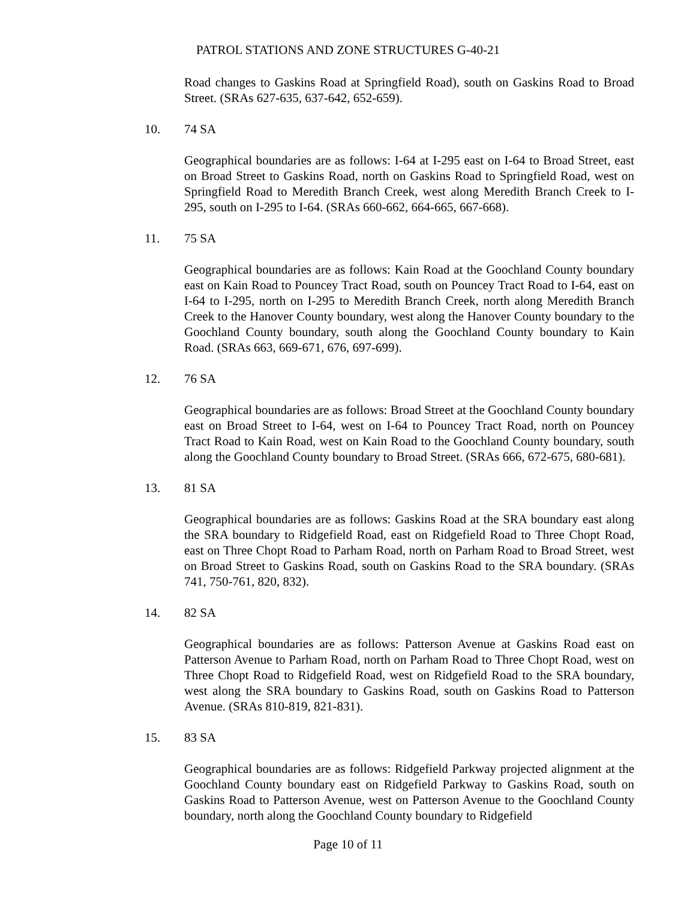PATROL STATIONS AND ZONE STRUCTURES G-40-21
Road changes to Gaskins Road at Springfield Road), south on Gaskins Road to Broad Street. (SRAs 627-635, 637-642, 652-659).
10. 74 SA
Geographical boundaries are as follows: I-64 at I-295 east on I-64 to Broad Street, east on Broad Street to Gaskins Road, north on Gaskins Road to Springfield Road, west on Springfield Road to Meredith Branch Creek, west along Meredith Branch Creek to I-295, south on I-295 to I-64. (SRAs 660-662, 664-665, 667-668).
11. 75 SA
Geographical boundaries are as follows: Kain Road at the Goochland County boundary east on Kain Road to Pouncey Tract Road, south on Pouncey Tract Road to I-64, east on I-64 to I-295, north on I-295 to Meredith Branch Creek, north along Meredith Branch Creek to the Hanover County boundary, west along the Hanover County boundary to the Goochland County boundary, south along the Goochland County boundary to Kain Road. (SRAs 663, 669-671, 676, 697-699).
12. 76 SA
Geographical boundaries are as follows: Broad Street at the Goochland County boundary east on Broad Street to I-64, west on I-64 to Pouncey Tract Road, north on Pouncey Tract Road to Kain Road, west on Kain Road to the Goochland County boundary, south along the Goochland County boundary to Broad Street. (SRAs 666, 672-675, 680-681).
13. 81 SA
Geographical boundaries are as follows: Gaskins Road at the SRA boundary east along the SRA boundary to Ridgefield Road, east on Ridgefield Road to Three Chopt Road, east on Three Chopt Road to Parham Road, north on Parham Road to Broad Street, west on Broad Street to Gaskins Road, south on Gaskins Road to the SRA boundary. (SRAs 741, 750-761, 820, 832).
14. 82 SA
Geographical boundaries are as follows: Patterson Avenue at Gaskins Road east on Patterson Avenue to Parham Road, north on Parham Road to Three Chopt Road, west on Three Chopt Road to Ridgefield Road, west on Ridgefield Road to the SRA boundary, west along the SRA boundary to Gaskins Road, south on Gaskins Road to Patterson Avenue. (SRAs 810-819, 821-831).
15. 83 SA
Geographical boundaries are as follows: Ridgefield Parkway projected alignment at the Goochland County boundary east on Ridgefield Parkway to Gaskins Road, south on Gaskins Road to Patterson Avenue, west on Patterson Avenue to the Goochland County boundary, north along the Goochland County boundary to Ridgefield
Page 10 of 11